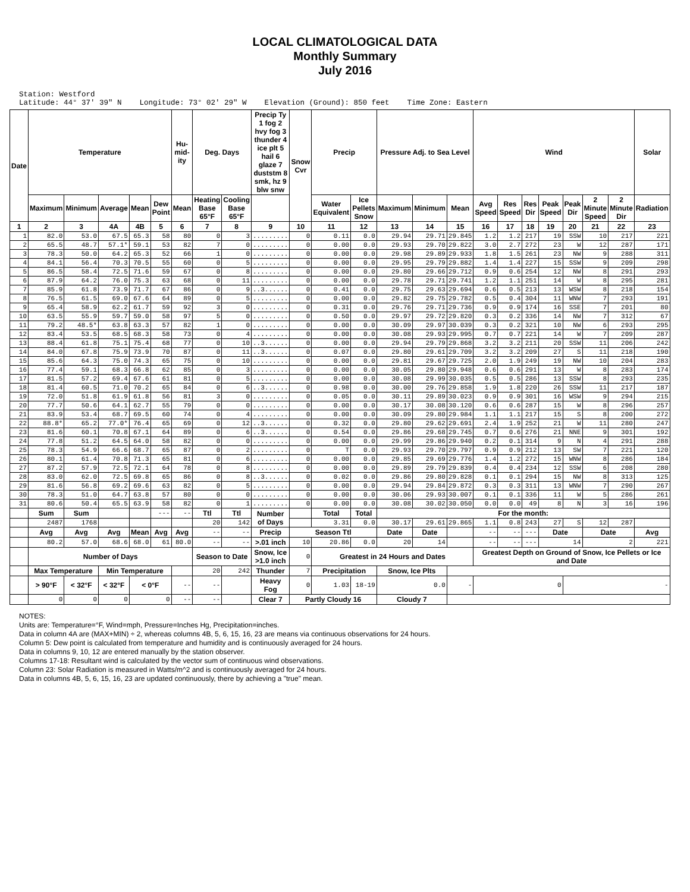LOCAL CLIMATOLOGICAL DATA
Monthly Summary
July 2016
Station: Westford Latitude: 44° 37' 39" N Longitude: 73° 02' 29" W Elevation (Ground): 850 feet Time Zone: Eastern
| Date | Temperature | | | | | Hu-mid-ity | Deg. Days | | Precip Ty 1 fog 2 hvy fog 3 thunder 4 ice plt 5 hail 6 glaze 7 duststm 8 smk, hz 9 blw snw | Snow Cvr | Precip | | Pressure Adj. to Sea Level | | | Wind | | | | | | | Solar |
| --- | --- | --- | --- | --- | --- | --- | --- | --- | --- | --- | --- | --- | --- | --- | --- | --- | --- | --- | --- | --- | --- | --- | --- |
| | Maximum | Minimum | Average | Mean | Dew Point | Mean | Heating Base 65°F | Cooling Base 65°F | | | Water Equivalent | Ice Pellets Snow | Maximum | Minimum | Mean | Avg Speed | Res Speed | Res Dir | Peak Speed | Peak Dir | 2 Minute Speed | 2 Minute Dir | Radiation |
| 1 | 2 | 3 | 4A | 4B | 5 | 6 | 7 | 8 | 9 | 10 | 11 | 12 | 13 | 14 | 15 | 16 | 17 | 18 | 19 | 20 | 21 | 22 | 23 |
| 1 | 82.0 | 53.0 | 67.5 | 65.3 | 58 | 80 | 0 | 3 | ......... | 0 | 0.11 | 0.0 | 29.94 | 29.71 | 29.845 | 1.2 | 1.2 | 217 | 19 | SSW | 10 | 217 | 221 |
| 2 | 65.5 | 48.7 | 57.1* | 59.1 | 53 | 82 | 7 | 0 | ......... | 0 | 0.00 | 0.0 | 29.93 | 29.70 | 29.822 | 3.0 | 2.7 | 272 | 23 | W | 12 | 287 | 171 |
| 3 | 78.3 | 50.0 | 64.2 | 65.3 | 52 | 66 | 1 | 0 | ......... | 0 | 0.00 | 0.0 | 29.98 | 29.89 | 29.933 | 1.8 | 1.5 | 261 | 23 | NW | 9 | 288 | 311 |
| 4 | 84.1 | 56.4 | 70.3 | 70.5 | 55 | 60 | 0 | 5 | ......... | 0 | 0.00 | 0.0 | 29.95 | 29.79 | 29.882 | 1.4 | 1.4 | 227 | 15 | SSW | 9 | 209 | 298 |
| 5 | 86.5 | 58.4 | 72.5 | 71.6 | 59 | 67 | 0 | 8 | ......... | 0 | 0.00 | 0.0 | 29.80 | 29.66 | 29.712 | 0.9 | 0.6 | 254 | 12 | NW | 8 | 291 | 293 |
| 6 | 87.9 | 64.2 | 76.0 | 75.3 | 63 | 68 | 0 | 11 | ......... | 0 | 0.00 | 0.0 | 29.78 | 29.71 | 29.741 | 1.2 | 1.1 | 251 | 14 | W | 8 | 295 | 281 |
| 7 | 85.9 | 61.8 | 73.9 | 71.7 | 67 | 86 | 0 | 9 | ..3...... | 0 | 0.41 | 0.0 | 29.75 | 29.63 | 29.694 | 0.6 | 0.5 | 213 | 13 | WSW | 8 | 218 | 154 |
| 8 | 76.5 | 61.5 | 69.0 | 67.6 | 64 | 89 | 0 | 5 | ......... | 0 | 0.00 | 0.0 | 29.82 | 29.75 | 29.782 | 0.5 | 0.4 | 304 | 11 | WNW | 7 | 293 | 191 |
| 9 | 65.4 | 58.9 | 62.2 | 61.7 | 59 | 92 | 3 | 0 | ......... | 0 | 0.31 | 0.0 | 29.76 | 29.71 | 29.736 | 0.9 | 0.9 | 174 | 16 | SSE | 7 | 201 | 80 |
| 10 | 63.5 | 55.9 | 59.7 | 59.0 | 58 | 97 | 5 | 0 | ......... | 0 | 0.50 | 0.0 | 29.97 | 29.72 | 29.820 | 0.3 | 0.2 | 336 | 14 | NW | 7 | 312 | 67 |
| 11 | 79.2 | 48.5* | 63.8 | 63.3 | 57 | 82 | 1 | 0 | ......... | 0 | 0.00 | 0.0 | 30.09 | 29.97 | 30.039 | 0.3 | 0.2 | 321 | 10 | NW | 6 | 293 | 295 |
| 12 | 83.4 | 53.5 | 68.5 | 68.3 | 58 | 73 | 0 | 4 | ......... | 0 | 0.00 | 0.0 | 30.08 | 29.93 | 29.995 | 0.7 | 0.7 | 221 | 14 | W | 7 | 209 | 287 |
| 13 | 88.4 | 61.8 | 75.1 | 75.4 | 68 | 77 | 0 | 10 | ..3...... | 0 | 0.00 | 0.0 | 29.94 | 29.79 | 29.868 | 3.2 | 3.2 | 211 | 20 | SSW | 11 | 206 | 242 |
| 14 | 84.0 | 67.8 | 75.9 | 73.9 | 70 | 87 | 0 | 11 | ..3...... | 0 | 0.07 | 0.0 | 29.80 | 29.61 | 29.709 | 3.2 | 3.2 | 209 | 27 | S | 11 | 218 | 190 |
| 15 | 85.6 | 64.3 | 75.0 | 74.3 | 65 | 75 | 0 | 10 | ......... | 0 | 0.00 | 0.0 | 29.81 | 29.67 | 29.725 | 2.0 | 1.9 | 249 | 19 | NW | 10 | 204 | 283 |
| 16 | 77.4 | 59.1 | 68.3 | 66.8 | 62 | 85 | 0 | 3 | ......... | 0 | 0.00 | 0.0 | 30.05 | 29.80 | 29.948 | 0.6 | 0.6 | 291 | 13 | W | 8 | 283 | 174 |
| 17 | 81.5 | 57.2 | 69.4 | 67.6 | 61 | 81 | 0 | 5 | ......... | 0 | 0.00 | 0.0 | 30.08 | 29.99 | 30.035 | 0.5 | 0.5 | 286 | 13 | SSW | 8 | 293 | 235 |
| 18 | 81.4 | 60.5 | 71.0 | 70.2 | 65 | 84 | 0 | 6 | ..3...... | 0 | 0.98 | 0.0 | 30.00 | 29.76 | 29.858 | 1.9 | 1.8 | 220 | 26 | SSW | 11 | 217 | 187 |
| 19 | 72.0 | 51.8 | 61.9 | 61.8 | 56 | 81 | 3 | 0 | ......... | 0 | 0.05 | 0.0 | 30.11 | 29.89 | 30.023 | 0.9 | 0.9 | 301 | 16 | WSW | 9 | 294 | 215 |
| 20 | 77.7 | 50.6 | 64.1 | 62.7 | 55 | 79 | 0 | 0 | ......... | 0 | 0.00 | 0.0 | 30.17 | 30.08 | 30.120 | 0.6 | 0.6 | 287 | 15 | W | 8 | 296 | 257 |
| 21 | 83.9 | 53.4 | 68.7 | 69.5 | 60 | 74 | 0 | 4 | ......... | 0 | 0.00 | 0.0 | 30.09 | 29.80 | 29.984 | 1.1 | 1.1 | 217 | 15 | S | 8 | 200 | 272 |
| 22 | 88.8* | 65.2 | 77.0* | 76.4 | 65 | 69 | 0 | 12 | ..3...... | 0 | 0.32 | 0.0 | 29.80 | 29.62 | 29.691 | 2.4 | 1.9 | 252 | 21 | W | 11 | 280 | 247 |
| 23 | 81.6 | 60.1 | 70.8 | 67.1 | 64 | 89 | 0 | 6 | ..3...... | 0 | 0.54 | 0.0 | 29.86 | 29.68 | 29.745 | 0.7 | 0.6 | 276 | 21 | NNE | 9 | 301 | 192 |
| 24 | 77.8 | 51.2 | 64.5 | 64.0 | 58 | 82 | 0 | 0 | ......... | 0 | 0.00 | 0.0 | 29.99 | 29.86 | 29.940 | 0.2 | 0.1 | 314 | 9 | N | 4 | 291 | 288 |
| 25 | 78.3 | 54.9 | 66.6 | 68.7 | 65 | 87 | 0 | 2 | ......... | 0 | T | 0.0 | 29.93 | 29.70 | 29.797 | 0.9 | 0.9 | 212 | 13 | SW | 7 | 221 | 120 |
| 26 | 80.1 | 61.4 | 70.8 | 71.3 | 65 | 81 | 0 | 6 | ......... | 0 | 0.00 | 0.0 | 29.85 | 29.69 | 29.776 | 1.4 | 1.2 | 272 | 15 | WNW | 8 | 286 | 184 |
| 27 | 87.2 | 57.9 | 72.5 | 72.1 | 64 | 78 | 0 | 8 | ......... | 0 | 0.00 | 0.0 | 29.89 | 29.79 | 29.839 | 0.4 | 0.4 | 234 | 12 | SSW | 6 | 208 | 280 |
| 28 | 83.0 | 62.0 | 72.5 | 69.8 | 65 | 86 | 0 | 8 | ..3...... | 0 | 0.02 | 0.0 | 29.86 | 29.80 | 29.828 | 0.1 | 0.1 | 294 | 15 | NW | 8 | 313 | 125 |
| 29 | 81.6 | 56.8 | 69.2 | 69.6 | 63 | 82 | 0 | 5 | ......... | 0 | 0.00 | 0.0 | 29.94 | 29.84 | 29.872 | 0.3 | 0.3 | 311 | 13 | WNW | 7 | 290 | 267 |
| 30 | 78.3 | 51.0 | 64.7 | 63.8 | 57 | 80 | 0 | 0 | ......... | 0 | 0.00 | 0.0 | 30.06 | 29.93 | 30.007 | 0.1 | 0.1 | 336 | 11 | W | 5 | 286 | 261 |
| 31 | 80.6 | 50.4 | 65.5 | 63.9 | 58 | 82 | 0 | 1 | ......... | 0 | 0.00 | 0.0 | 30.08 | 30.02 | 30.050 | 0.0 | 0.0 | 49 | 8 | N | 3 | 16 | 196 |
| | Sum | Sum | | | --- | -- | Ttl | Ttl | Number of Days | | Total | Total | For the month: | | | | | | | | | | |
| | 2487 | 1768 | | | | | 20 | 142 | | | 3.31 | 0.0 | 30.17 | 29.61 | 29.865 | 1.1 | 0.8 | 243 | 27 | S | 12 | 287 | |
| | Avg | Avg | Avg | Mean | Avg | Avg | -- | -- | Precip | Season Ttl | | | Date | Date | | -- | -- | --- | Date | | Date | | Avg |
| | 80.2 | 57.0 | 68.6 | 68.0 | 61 | 80.0 | -- | -- | >.01 inch | 10 | 20.86 | 0.0 | 20 | 14 | | -- | -- | --- | 14 | | 2 | | 221 |
| | Number of Days | | | | | | Season to Date | | Snow, Ice >1.0 inch | 0 | Greatest in 24 Hours and Dates | | | | | Greatest Depth on Ground of Snow, Ice Pellets or Ice and Date | | | | | | | |
| | Max Temperature | | Min Temperature | | | | 20 | 242 | Thunder | 7 | Precipitation | | Snow, Ice Plts | | | | | | | | | | |
| | > 90°F | < 32°F | < 32°F | < 0°F | | -- | -- | | Heavy Fog | 0 | 1.03 | 18-19 | 0.0 | | - | 0 | | | | - | | | |
| | 0 | 0 | 0 | 0 | | -- | -- | | Clear 7 | Partly Cloudy 16 | | | Cloudy 7 | | | | | | | | | | |
NOTES:
Units are: Temperature=°F, Wind=mph, Pressure=Inches Hg, Precipitation=inches.
Data in column 4A are (MAX+MIN) ÷ 2, whereas columns 4B, 5, 6, 15, 16, 23 are means via continuous observations for 24 hours.
Column 5: Dew point is calculated from temperature and humidity and is continuously averaged for 24 hours.
Data in columns 9, 10, 12 are entered manually by the station observer.
Columns 17-18: Resultant wind is calculated by the vector sum of continuous wind observations.
Column 23: Solar Radiation is measured in Watts/m^2 and is continuously averaged for 24 hours.
Data in columns 4B, 5, 6, 15, 16, 23 are updated continuously, there by achieving a "true" mean.